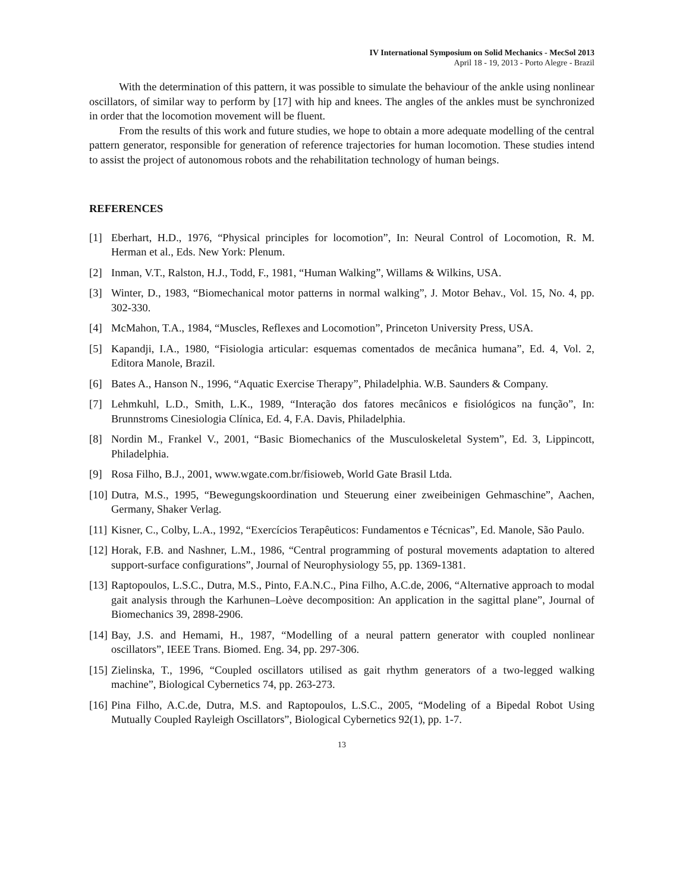IV International Symposium on Solid Mechanics - MecSol 2013
April 18 - 19, 2013 - Porto Alegre - Brazil
With the determination of this pattern, it was possible to simulate the behaviour of the ankle using nonlinear oscillators, of similar way to perform by [17] with hip and knees. The angles of the ankles must be synchronized in order that the locomotion movement will be fluent.
From the results of this work and future studies, we hope to obtain a more adequate modelling of the central pattern generator, responsible for generation of reference trajectories for human locomotion. These studies intend to assist the project of autonomous robots and the rehabilitation technology of human beings.
REFERENCES
[1] Eberhart, H.D., 1976, “Physical principles for locomotion”, In: Neural Control of Locomotion, R. M. Herman et al., Eds. New York: Plenum.
[2] Inman, V.T., Ralston, H.J., Todd, F., 1981, “Human Walking”, Willams & Wilkins, USA.
[3] Winter, D., 1983, “Biomechanical motor patterns in normal walking”, J. Motor Behav., Vol. 15, No. 4, pp. 302-330.
[4] McMahon, T.A., 1984, “Muscles, Reflexes and Locomotion”, Princeton University Press, USA.
[5] Kapandji, I.A., 1980, “Fisiologia articular: esquemas comentados de mecânica humana”, Ed. 4, Vol. 2, Editora Manole, Brazil.
[6] Bates A., Hanson N., 1996, “Aquatic Exercise Therapy”, Philadelphia. W.B. Saunders & Company.
[7] Lehmkuhl, L.D., Smith, L.K., 1989, “Interação dos fatores mecânicos e fisiológicos na função”, In: Brunnstroms Cinesiologia Clínica, Ed. 4, F.A. Davis, Philadelphia.
[8] Nordin M., Frankel V., 2001, “Basic Biomechanics of the Musculoskeletal System”, Ed. 3, Lippincott, Philadelphia.
[9] Rosa Filho, B.J., 2001, www.wgate.com.br/fisioweb, World Gate Brasil Ltda.
[10] Dutra, M.S., 1995, “Bewegungskoordination und Steuerung einer zweibeinigen Gehmaschine”, Aachen, Germany, Shaker Verlag.
[11] Kisner, C., Colby, L.A., 1992, “Exercícios Terapêuticos: Fundamentos e Técnicas”, Ed. Manole, São Paulo.
[12] Horak, F.B. and Nashner, L.M., 1986, “Central programming of postural movements adaptation to altered support-surface configurations”, Journal of Neurophysiology 55, pp. 1369-1381.
[13] Raptopoulos, L.S.C., Dutra, M.S., Pinto, F.A.N.C., Pina Filho, A.C.de, 2006, “Alternative approach to modal gait analysis through the Karhunen–Loève decomposition: An application in the sagittal plane”, Journal of Biomechanics 39, 2898-2906.
[14] Bay, J.S. and Hemami, H., 1987, “Modelling of a neural pattern generator with coupled nonlinear oscillators”, IEEE Trans. Biomed. Eng. 34, pp. 297-306.
[15] Zielinska, T., 1996, “Coupled oscillators utilised as gait rhythm generators of a two-legged walking machine”, Biological Cybernetics 74, pp. 263-273.
[16] Pina Filho, A.C.de, Dutra, M.S. and Raptopoulos, L.S.C., 2005, “Modeling of a Bipedal Robot Using Mutually Coupled Rayleigh Oscillators”, Biological Cybernetics 92(1), pp. 1-7.
13